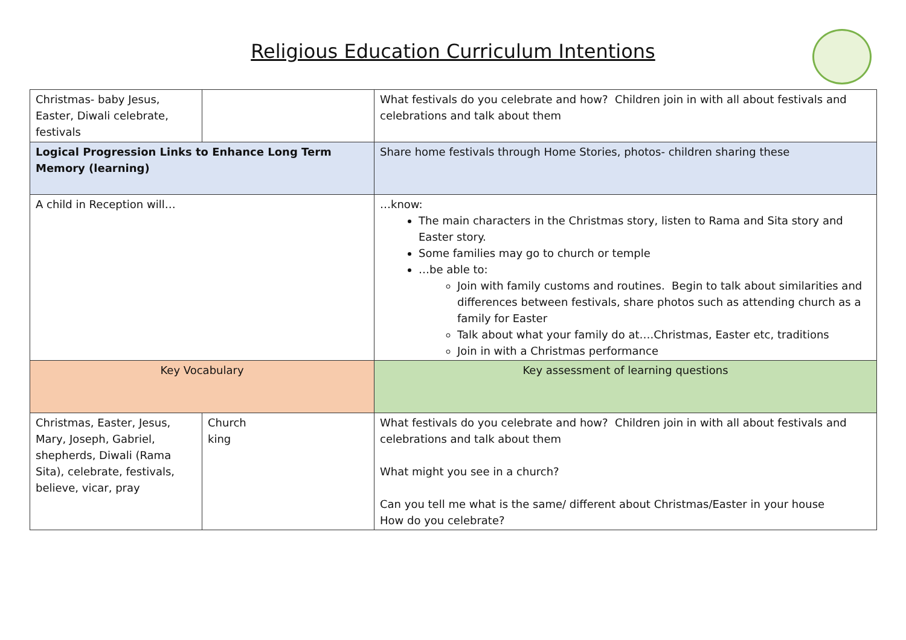Religious Education Curriculum Intentions
| Christmas- baby Jesus, Easter, Diwali celebrate, festivals | | What festivals do you celebrate and how? Children join in with all about festivals and celebrations and talk about them |
| Logical Progression Links to Enhance Long Term Memory (learning) | | Share home festivals through Home Stories, photos- children sharing these |
| A child in Reception will… | | …know: The main characters in the Christmas story, listen to Rama and Sita story and Easter story. Some families may go to church or temple …be able to: Join with family customs and routines. Begin to talk about similarities and differences between festivals, share photos such as attending church as a family for Easter Talk about what your family do at….Christmas, Easter etc, traditions Join in with a Christmas performance |
| Key Vocabulary | | Key assessment of learning questions |
| Christmas, Easter, Jesus, Mary, Joseph, Gabriel, shepherds, Diwali (Rama Sita), celebrate, festivals, believe, vicar, pray | Church king | What festivals do you celebrate and how? Children join in with all about festivals and celebrations and talk about them What might you see in a church? Can you tell me what is the same/ different about Christmas/Easter in your house How do you celebrate? |